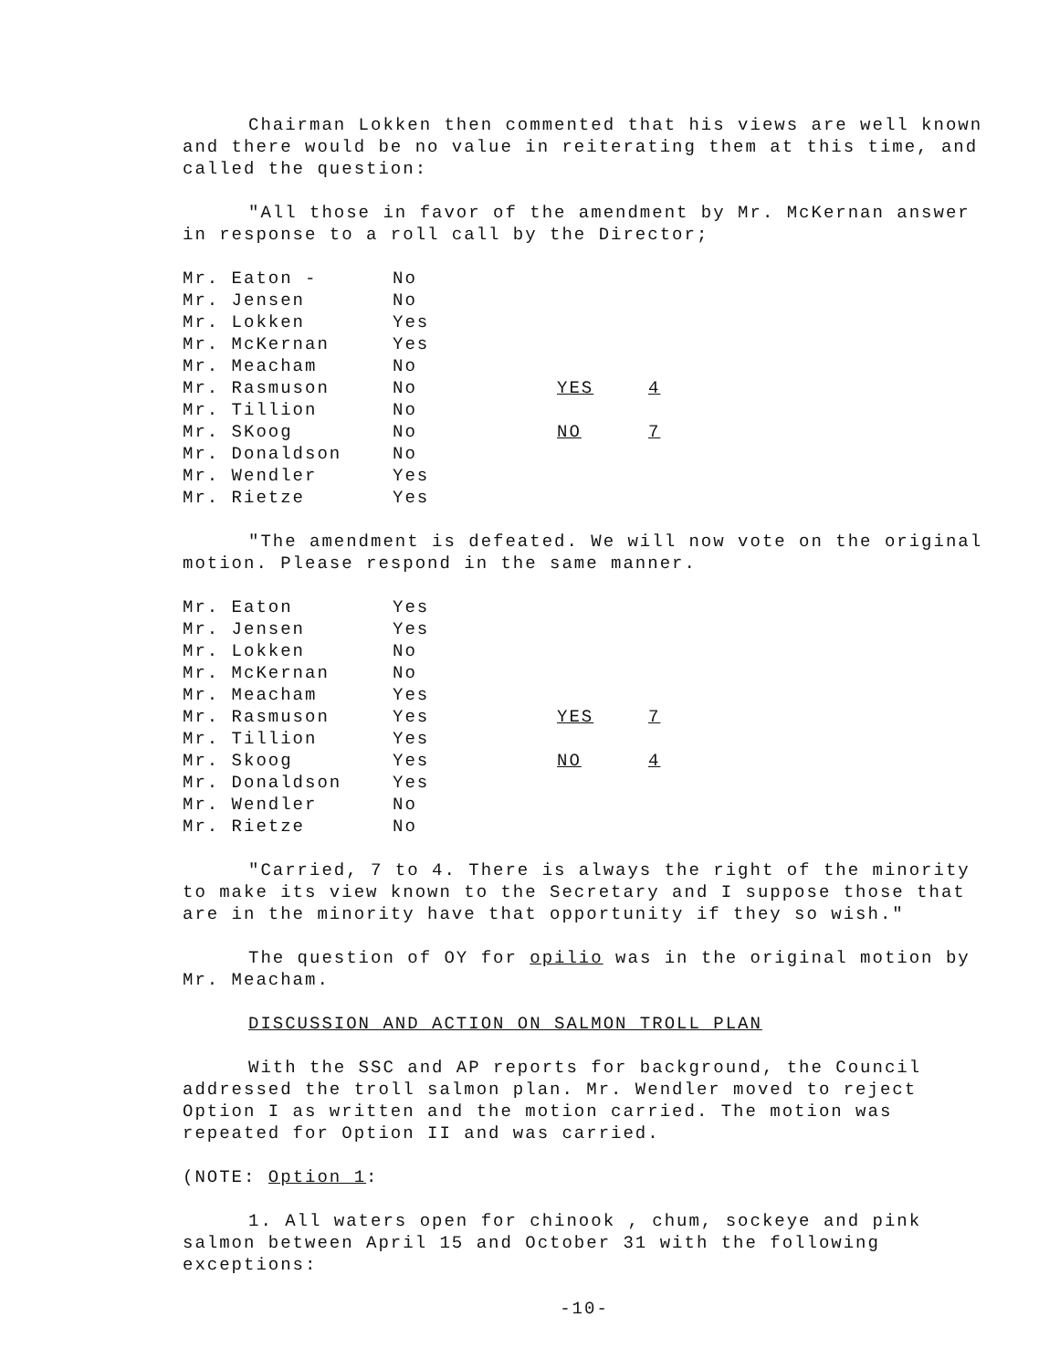Chairman Lokken then commented that his views are well known and there would be no value in reiterating them at this time, and called the question:
"All those in favor of the amendment by Mr. McKernan answer in response to a roll call by the Director;
| Mr. Eaton - | No | | |
| Mr. Jensen | No | | |
| Mr. Lokken | Yes | | |
| Mr. McKernan | Yes | | |
| Mr. Meacham | No | | |
| Mr. Rasmuson | No | YES | 4 |
| Mr. Tillion | No | | |
| Mr. SKoog | No | NO | 7 |
| Mr. Donaldson | No | | |
| Mr. Wendler | Yes | | |
| Mr. Rietze | Yes | | |
"The amendment is defeated. We will now vote on the original motion. Please respond in the same manner.
| Mr. Eaton | Yes | | |
| Mr. Jensen | Yes | | |
| Mr. Lokken | No | | |
| Mr. McKernan | No | | |
| Mr. Meacham | Yes | | |
| Mr. Rasmuson | Yes | YES | 7 |
| Mr. Tillion | Yes | | |
| Mr. Skoog | Yes | NO | 4 |
| Mr. Donaldson | Yes | | |
| Mr. Wendler | No | | |
| Mr. Rietze | No | | |
"Carried, 7 to 4. There is always the right of the minority to make its view known to the Secretary and I suppose those that are in the minority have that opportunity if they so wish."
The question of OY for opilio was in the original motion by Mr. Meacham.
DISCUSSION AND ACTION ON SALMON TROLL PLAN
With the SSC and AP reports for background, the Council addressed the troll salmon plan. Mr. Wendler moved to reject Option I as written and the motion carried. The motion was repeated for Option II and was carried.
(NOTE: Option 1:
1. All waters open for chinook , chum, sockeye and pink salmon between April 15 and October 31 with the following exceptions:
-10-